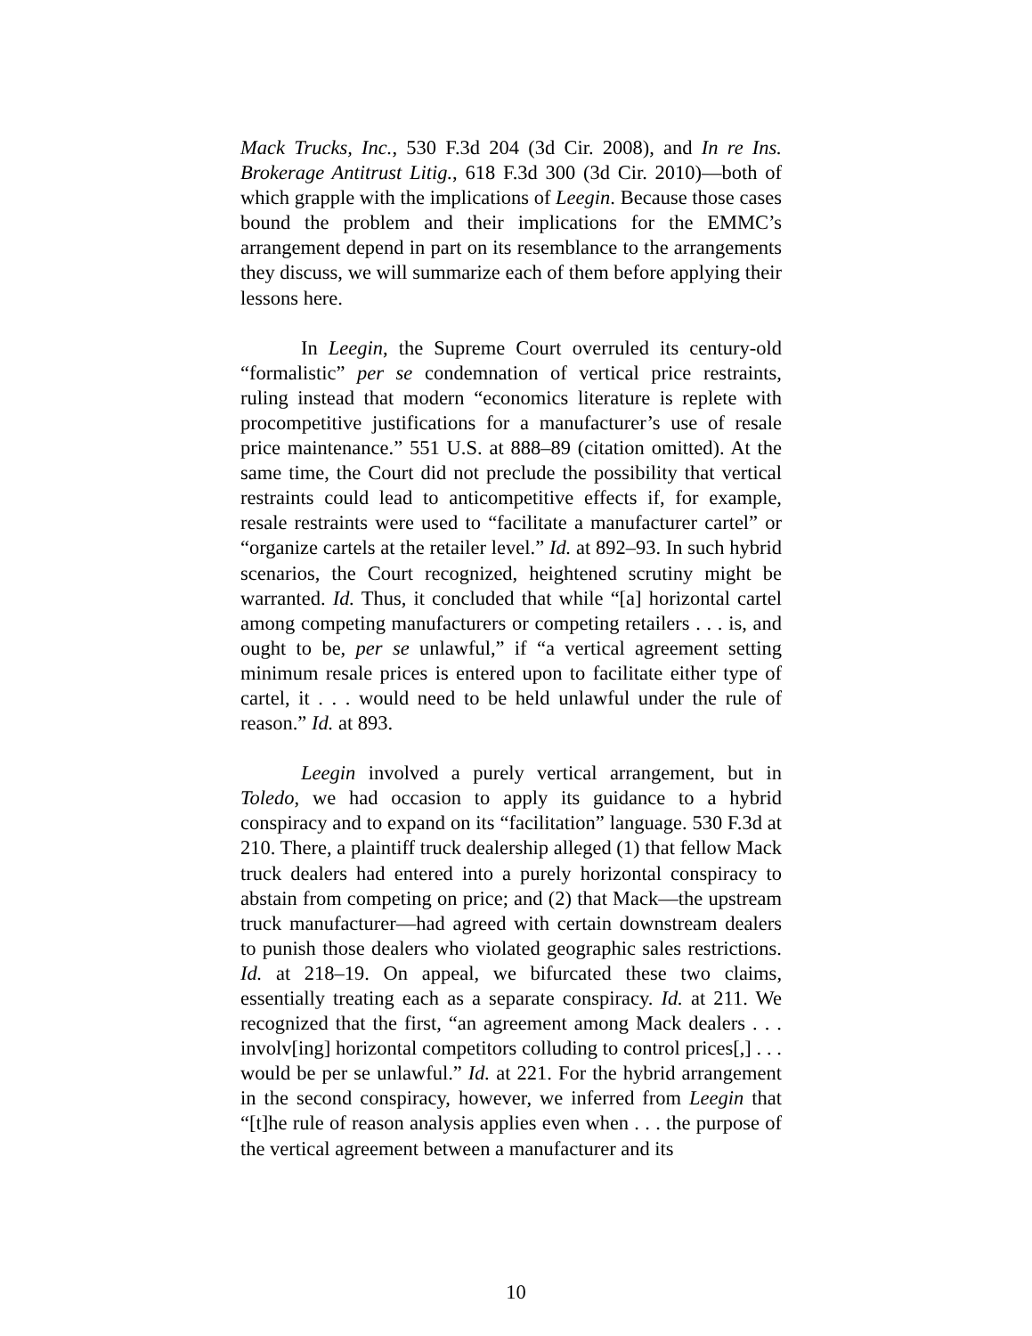Mack Trucks, Inc., 530 F.3d 204 (3d Cir. 2008), and In re Ins. Brokerage Antitrust Litig., 618 F.3d 300 (3d Cir. 2010)—both of which grapple with the implications of Leegin. Because those cases bound the problem and their implications for the EMMC’s arrangement depend in part on its resemblance to the arrangements they discuss, we will summarize each of them before applying their lessons here.
In Leegin, the Supreme Court overruled its century-old “formalistic” per se condemnation of vertical price restraints, ruling instead that modern “economics literature is replete with procompetitive justifications for a manufacturer’s use of resale price maintenance.” 551 U.S. at 888–89 (citation omitted). At the same time, the Court did not preclude the possibility that vertical restraints could lead to anticompetitive effects if, for example, resale restraints were used to “facilitate a manufacturer cartel” or “organize cartels at the retailer level.” Id. at 892–93. In such hybrid scenarios, the Court recognized, heightened scrutiny might be warranted. Id. Thus, it concluded that while “[a] horizontal cartel among competing manufacturers or competing retailers . . . is, and ought to be, per se unlawful,” if “a vertical agreement setting minimum resale prices is entered upon to facilitate either type of cartel, it . . . would need to be held unlawful under the rule of reason.” Id. at 893.
Leegin involved a purely vertical arrangement, but in Toledo, we had occasion to apply its guidance to a hybrid conspiracy and to expand on its “facilitation” language. 530 F.3d at 210. There, a plaintiff truck dealership alleged (1) that fellow Mack truck dealers had entered into a purely horizontal conspiracy to abstain from competing on price; and (2) that Mack—the upstream truck manufacturer—had agreed with certain downstream dealers to punish those dealers who violated geographic sales restrictions. Id. at 218–19. On appeal, we bifurcated these two claims, essentially treating each as a separate conspiracy. Id. at 211. We recognized that the first, “an agreement among Mack dealers . . . involv[ing] horizontal competitors colluding to control prices[,] . . . would be per se unlawful.” Id. at 221. For the hybrid arrangement in the second conspiracy, however, we inferred from Leegin that “[t]he rule of reason analysis applies even when . . . the purpose of the vertical agreement between a manufacturer and its
10